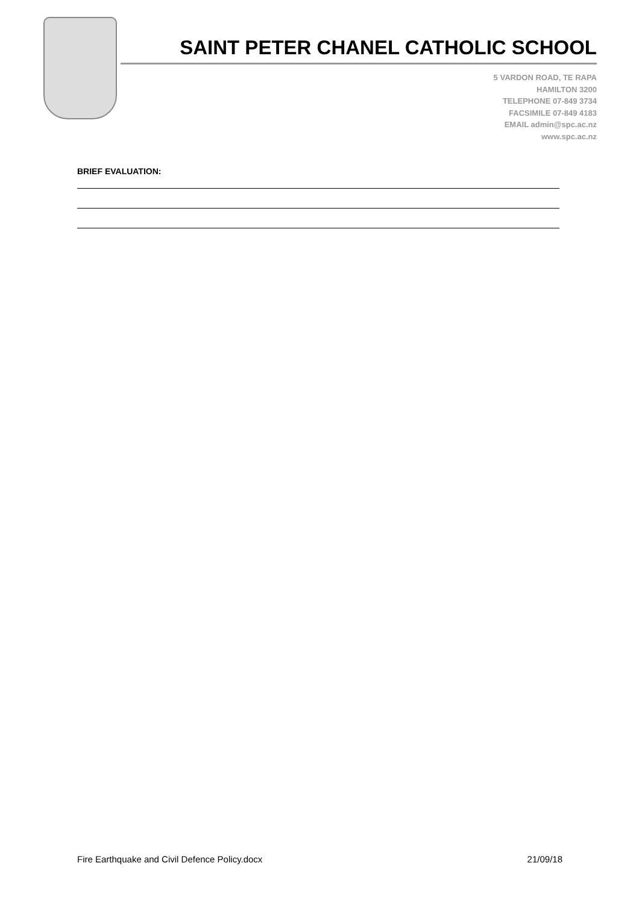SAINT PETER CHANEL CATHOLIC SCHOOL
5 VARDON ROAD, TE RAPA
HAMILTON 3200
TELEPHONE 07-849 3734
FACSIMILE 07-849 4183
EMAIL admin@spc.ac.nz
www.spc.ac.nz
BRIEF EVALUATION:
Fire Earthquake and Civil Defence Policy.docx 21/09/18